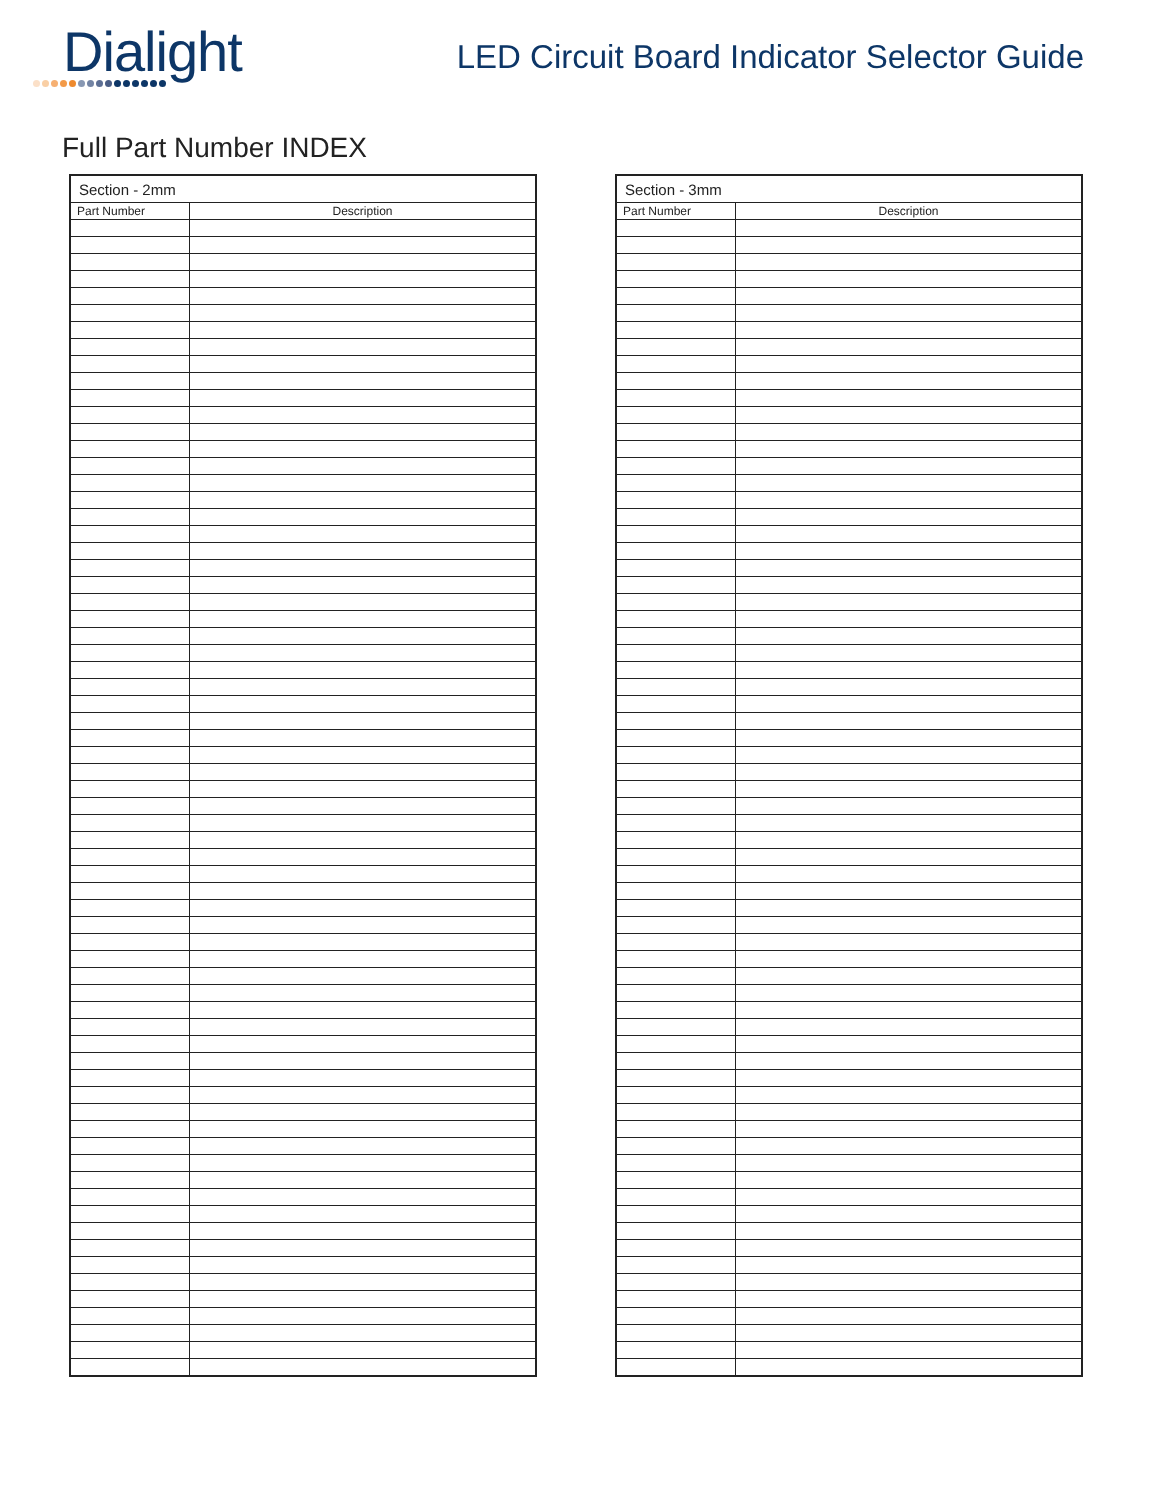Dialight
LED Circuit Board Indicator Selector Guide
Full Part Number INDEX
| Section - 2mm | |
| --- | --- |
| Part Number | Description |
| Section - 3mm | |
| --- | --- |
| Part Number | Description |